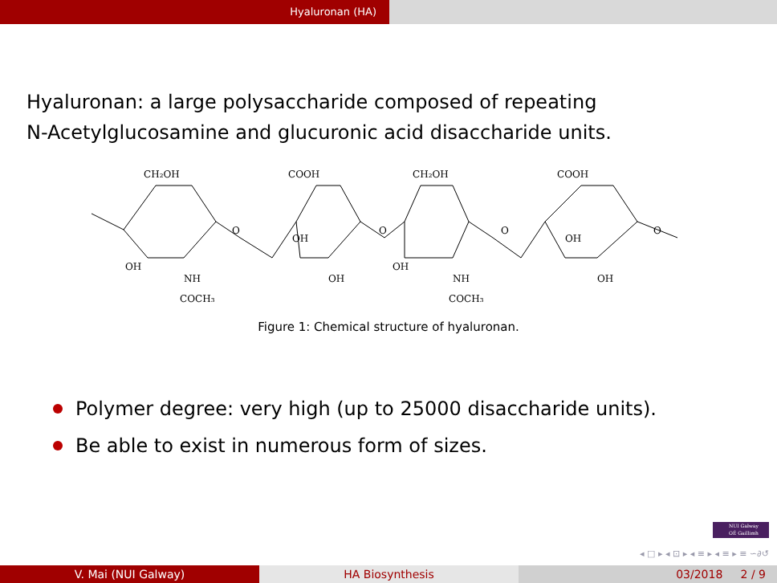Hyaluronan (HA)
Hyaluronan: a large polysaccharide composed of repeating
N-Acetylglucosamine and glucuronic acid disaccharide units.
CH₂OH
COOH
CH₂OH
COOH
OH
OH
OH
OH
NH
COCH₃
OH
NH
COCH₃
OH
O
O
O
O
Figure 1: Chemical structure of hyaluronan.
Polymer degree: very high (up to 25000 disaccharide units).
Be able to exist in numerous form of sizes.
NUI Galway
OÉ Gaillimh
◂ □ ▸ ◂ ⊡ ▸ ◂ ≡ ▸ ◂ ≡ ▸ ≡ ∽∂↺
V. Mai (NUI Galway) HA Biosynthesis 03/2018 2 / 9